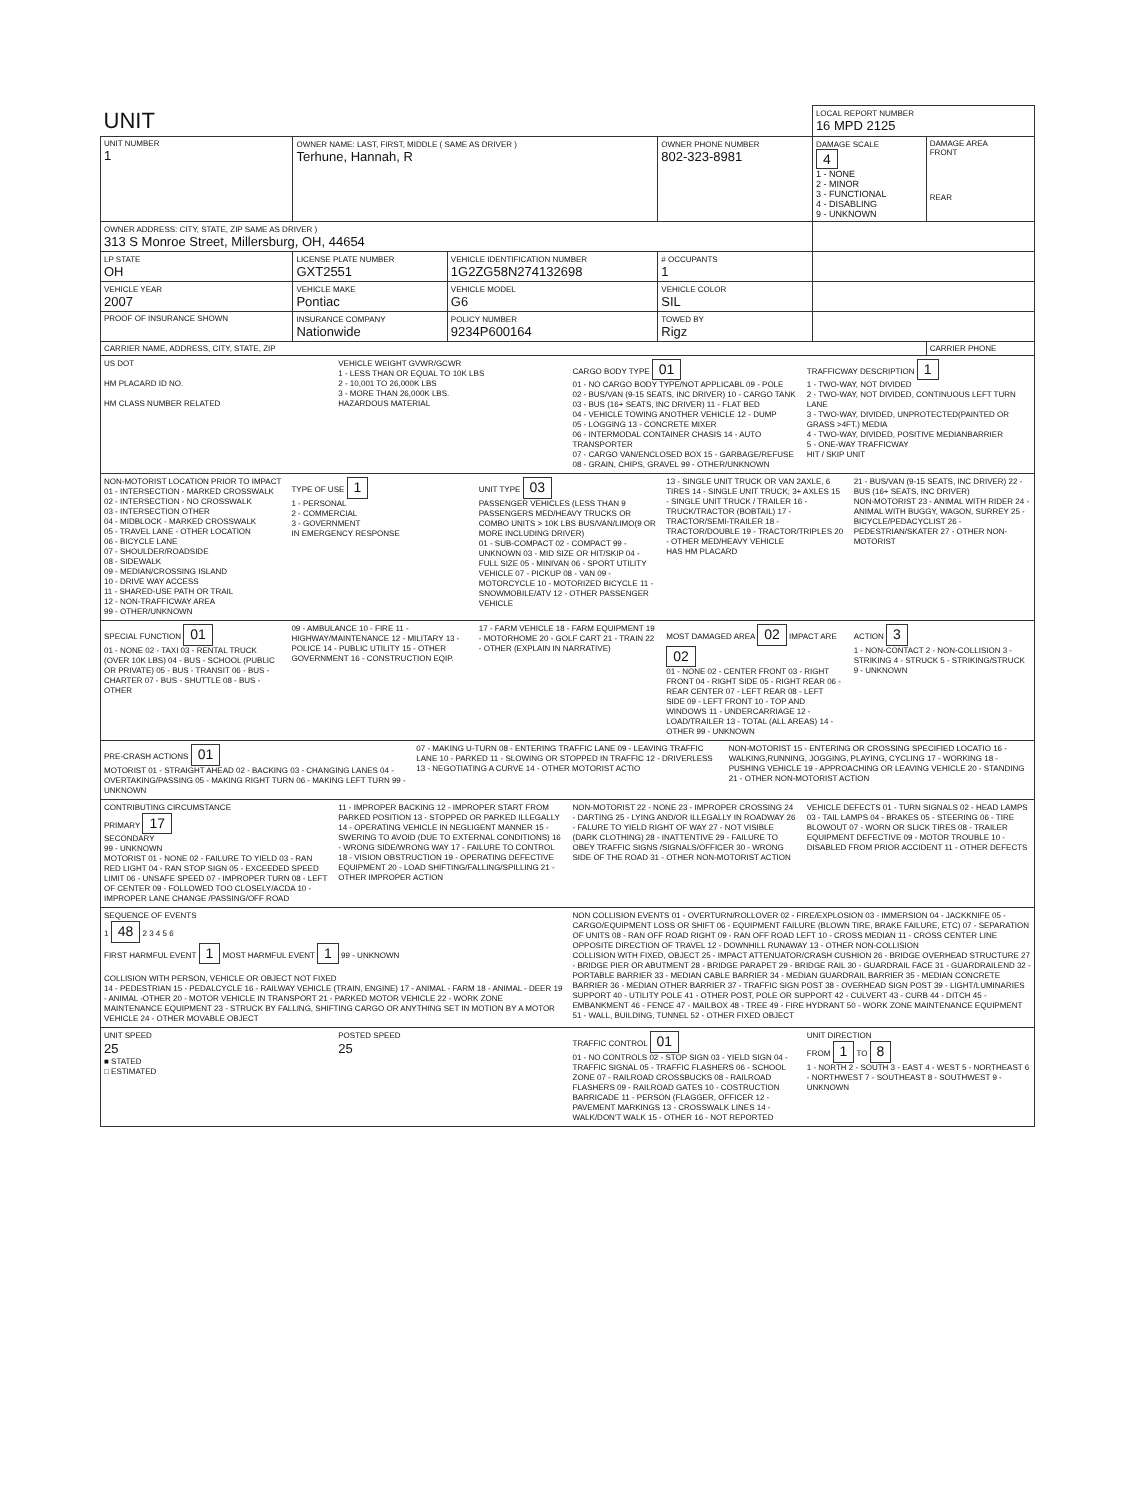| UNIT | | | | LOCAL REPORT NUMBER 16 MPD 2125 | |
| UNIT NUMBER 1 | OWNER NAME: LAST, FIRST, MIDDLE ( SAME AS DRIVER ) Terhune, Hannah, R | | OWNER PHONE NUMBER 802-323-8981 | DAMAGE SCALE 4 1 - NONE 2 - MINOR 3 - FUNCTIONAL 4 - DISABLING 9 - UNKNOWN | DAMAGE AREA FRONT REAR |
| OWNER ADDRESS: CITY, STATE, ZIP SAME AS DRIVER ) 313 S Monroe Street, Millersburg, OH, 44654 | | | | | |
| LP STATE OH | LICENSE PLATE NUMBER GXT2551 | VEHICLE IDENTIFICATION NUMBER 1G2ZG58N274132698 | # OCCUPANTS 1 | | |
| VEHICLE YEAR 2007 | VEHICLE MAKE Pontiac | VEHICLE MODEL G6 | VEHICLE COLOR SIL | | |
| PROOF OF INSURANCE SHOWN | INSURANCE COMPANY Nationwide | POLICY NUMBER 9234P600164 | TOWED BY Rigz | | |
| CARRIER NAME, ADDRESS, CITY, STATE, ZIP | | | | | CARRIER PHONE |
US DOT
HM PLACARD ID NO.
HM CLASS NUMBER RELATED
VEHICLE WEIGHT GVWR/GCWR
1 - LESS THAN OR EQUAL TO 10K LBS
2 - 10,001 TO 26,000K LBS
3 - MORE THAN 26,000K LBS.
HAZARDOUS MATERIAL
CARGO BODY TYPE 01
01 - NO CARGO BODY TYPE/NOT APPLICABL 09 - POLE
02 - BUS/VAN (9-15 SEATS, INC DRIVER) 10 - CARGO TANK
03 - BUS (16+ SEATS, INC DRIVER) 11 - FLAT BED
04 - VEHICLE TOWING ANOTHER VEHICLE 12 - DUMP
05 - LOGGING 13 - CONCRETE MIXER
06 - INTERMODAL CONTAINER CHASIS 14 - AUTO TRANSPORTER
07 - CARGO VAN/ENCLOSED BOX 15 - GARBAGE/REFUSE
08 - GRAIN, CHIPS, GRAVEL 99 - OTHER/UNKNOWN
TRAFFICWAY DESCRIPTION 1
1 - TWO-WAY, NOT DIVIDED
2 - TWO-WAY, NOT DIVIDED, CONTINUOUS LEFT TURN LANE
3 - TWO-WAY, DIVIDED, UNPROTECTED(PAINTED OR GRASS >4FT.) MEDIA
4 - TWO-WAY, DIVIDED, POSITIVE MEDIANBARRIER
5 - ONE-WAY TRAFFICWAY
HIT / SKIP UNIT
NON-MOTORIST LOCATION PRIOR TO IMPACT
01 - INTERSECTION - MARKED CROSSWALK
02 - INTERSECTION - NO CROSSWALK
03 - INTERSECTION OTHER
04 - MIDBLOCK - MARKED CROSSWALK
05 - TRAVEL LANE - OTHER LOCATION
06 - BICYCLE LANE
07 - SHOULDER/ROADSIDE
08 - SIDEWALK
09 - MEDIAN/CROSSING ISLAND
10 - DRIVE WAY ACCESS
11 - SHARED-USE PATH OR TRAIL
12 - NON-TRAFFICWAY AREA
99 - OTHER/UNKNOWN
TYPE OF USE 1
1 - PERSONAL
2 - COMMERCIAL
3 - GOVERNMENT
IN EMERGENCY RESPONSE
UNIT TYPE 03
PASSENGER VEHICLES (LESS THAN 9 PASSENGERS MED/HEAVY TRUCKS OR COMBO UNITS > 10K LBS BUS/VAN/LIMO(9 OR MORE INCLUDING DRIVER)
01 - SUB-COMPACT 02 - COMPACT 99 - UNKNOWN 03 - MID SIZE OR HIT/SKIP 04 - FULL SIZE 05 - MINIVAN 06 - SPORT UTILITY VEHICLE 07 - PICKUP 08 - VAN 09 - MOTORCYCLE 10 - MOTORIZED BICYCLE 11 - SNOWMOBILE/ATV 12 - OTHER PASSENGER VEHICLE
13 - SINGLE UNIT TRUCK OR VAN 2AXLE, 6 TIRES 14 - SINGLE UNIT TRUCK; 3+ AXLES 15 - SINGLE UNIT TRUCK / TRAILER 16 - TRUCK/TRACTOR (BOBTAIL) 17 - TRACTOR/SEMI-TRAILER 18 - TRACTOR/DOUBLE 19 - TRACTOR/TRIPLES 20 - OTHER MED/HEAVY VEHICLE
HAS HM PLACARD
21 - BUS/VAN (9-15 SEATS, INC DRIVER) 22 - BUS (16+ SEATS, INC DRIVER)
NON-MOTORIST 23 - ANIMAL WITH RIDER 24 - ANIMAL WITH BUGGY, WAGON, SURREY 25 - BICYCLE/PEDACYCLIST 26 - PEDESTRIAN/SKATER 27 - OTHER NON-MOTORIST
SPECIAL FUNCTION 01
01 - NONE 02 - TAXI 03 - RENTAL TRUCK (OVER 10K LBS) 04 - BUS - SCHOOL (PUBLIC OR PRIVATE) 05 - BUS - TRANSIT 06 - BUS - CHARTER 07 - BUS - SHUTTLE 08 - BUS - OTHER
09 - AMBULANCE 10 - FIRE 11 - HIGHWAY/MAINTENANCE 12 - MILITARY 13 - POLICE 14 - PUBLIC UTILITY 15 - OTHER GOVERNMENT 16 - CONSTRUCTION EQIP.
17 - FARM VEHICLE 18 - FARM EQUIPMENT 19 - MOTORHOME 20 - GOLF CART 21 - TRAIN 22 - OTHER (EXPLAIN IN NARRATIVE)
MOST DAMAGED AREA 02 IMPACT ARE 02
01 - NONE 02 - CENTER FRONT 03 - RIGHT FRONT 04 - RIGHT SIDE 05 - RIGHT REAR 06 - REAR CENTER 07 - LEFT REAR 08 - LEFT SIDE 09 - LEFT FRONT 10 - TOP AND WINDOWS 11 - UNDERCARRIAGE 12 - LOAD/TRAILER 13 - TOTAL (ALL AREAS) 14 - OTHER 99 - UNKNOWN
ACTION 3
1 - NON-CONTACT 2 - NON-COLLISION 3 - STRIKING 4 - STRUCK 5 - STRIKING/STRUCK 9 - UNKNOWN
PRE-CRASH ACTIONS 01
MOTORIST 01 - STRAIGHT AHEAD 02 - BACKING 03 - CHANGING LANES 04 - OVERTAKING/PASSING 05 - MAKING RIGHT TURN 06 - MAKING LEFT TURN 99 - UNKNOWN
07 - MAKING U-TURN 08 - ENTERING TRAFFIC LANE 09 - LEAVING TRAFFIC LANE 10 - PARKED 11 - SLOWING OR STOPPED IN TRAFFIC 12 - DRIVERLESS 13 - NEGOTIATING A CURVE 14 - OTHER MOTORIST ACTIO
NON-MOTORIST 15 - ENTERING OR CROSSING SPECIFIED LOCATIO 16 - WALKING,RUNNING, JOGGING, PLAYING, CYCLING 17 - WORKING 18 - PUSHING VEHICLE 19 - APPROACHING OR LEAVING VEHICLE 20 - STANDING 21 - OTHER NON-MOTORIST ACTION
CONTRIBUTING CIRCUMSTANCE
PRIMARY 17
SECONDARY
99 - UNKNOWN
MOTORIST 01 - NONE 02 - FAILURE TO YIELD 03 - RAN RED LIGHT 04 - RAN STOP SIGN 05 - EXCEEDED SPEED LIMIT 06 - UNSAFE SPEED 07 - IMPROPER TURN 08 - LEFT OF CENTER 09 - FOLLOWED TOO CLOSELY/ACDA 10 - IMPROPER LANE CHANGE /PASSING/OFF ROAD
11 - IMPROPER BACKING 12 - IMPROPER START FROM PARKED POSITION 13 - STOPPED OR PARKED ILLEGALLY 14 - OPERATING VEHICLE IN NEGLIGENT MANNER 15 - SWERING TO AVOID (DUE TO EXTERNAL CONDITIONS) 16 - WRONG SIDE/WRONG WAY 17 - FAILURE TO CONTROL 18 - VISION OBSTRUCTION 19 - OPERATING DEFECTIVE EQUIPMENT 20 - LOAD SHIFTING/FALLING/SPILLING 21 - OTHER IMPROPER ACTION
NON-MOTORIST 22 - NONE 23 - IMPROPER CROSSING 24 - DARTING 25 - LYING AND/OR ILLEGALLY IN ROADWAY 26 - FALURE TO YIELD RIGHT OF WAY 27 - NOT VISIBLE (DARK CLOTHING) 28 - INATTENTIVE 29 - FAILURE TO OBEY TRAFFIC SIGNS /SIGNALS/OFFICER 30 - WRONG SIDE OF THE ROAD 31 - OTHER NON-MOTORIST ACTION
VEHICLE DEFECTS 01 - TURN SIGNALS 02 - HEAD LAMPS 03 - TAIL LAMPS 04 - BRAKES 05 - STEERING 06 - TIRE BLOWOUT 07 - WORN OR SLICK TIRES 08 - TRAILER EQUIPMENT DEFECTIVE 09 - MOTOR TROUBLE 10 - DISABLED FROM PRIOR ACCIDENT 11 - OTHER DEFECTS
SEQUENCE OF EVENTS
1 48 2 3 4 5 6
FIRST HARMFUL EVENT 1 MOST HARMFUL EVENT 1 99 - UNKNOWN
COLLISION WITH PERSON, VEHICLE OR OBJECT NOT FIXED
14 - PEDESTRIAN 15 - PEDALCYCLE 16 - RAILWAY VEHICLE (TRAIN, ENGINE) 17 - ANIMAL - FARM 18 - ANIMAL - DEER 19 - ANIMAL -OTHER 20 - MOTOR VEHICLE IN TRANSPORT 21 - PARKED MOTOR VEHICLE 22 - WORK ZONE MAINTENANCE EQUIPMENT 23 - STRUCK BY FALLING, SHIFTING CARGO OR ANYTHING SET IN MOTION BY A MOTOR VEHICLE 24 - OTHER MOVABLE OBJECT
NON COLLISION EVENTS 01 - OVERTURN/ROLLOVER 02 - FIRE/EXPLOSION 03 - IMMERSION 04 - JACKKNIFE 05 - CARGO/EQUIPMENT LOSS OR SHIFT 06 - EQUIPMENT FAILURE (BLOWN TIRE, BRAKE FAILURE, ETC) 07 - SEPARATION OF UNITS 08 - RAN OFF ROAD RIGHT 09 - RAN OFF ROAD LEFT 10 - CROSS MEDIAN 11 - CROSS CENTER LINE OPPOSITE DIRECTION OF TRAVEL 12 - DOWNHILL RUNAWAY 13 - OTHER NON-COLLISION
COLLISION WITH FIXED, OBJECT 25 - IMPACT ATTENUATOR/CRASH CUSHION 26 - BRIDGE OVERHEAD STRUCTURE 27 - BRIDGE PIER OR ABUTMENT 28 - BRIDGE PARAPET 29 - BRIDGE RAIL 30 - GUARDRAIL FACE 31 - GUARDRAILEND 32 - PORTABLE BARRIER 33 - MEDIAN CABLE BARRIER 34 - MEDIAN GUARDRAIL BARRIER 35 - MEDIAN CONCRETE BARRIER 36 - MEDIAN OTHER BARRIER 37 - TRAFFIC SIGN POST 38 - OVERHEAD SIGN POST 39 - LIGHT/LUMINARIES SUPPORT 40 - UTILITY POLE 41 - OTHER POST, POLE OR SUPPORT 42 - CULVERT 43 - CURB 44 - DITCH 45 - EMBANKMENT 46 - FENCE 47 - MAILBOX 48 - TREE 49 - FIRE HYDRANT 50 - WORK ZONE MAINTENANCE EQUIPMENT 51 - WALL, BUILDING, TUNNEL 52 - OTHER FIXED OBJECT
UNIT SPEED
25
■ STATED
□ ESTIMATED
POSTED SPEED
25
TRAFFIC CONTROL 01
01 - NO CONTROLS 02 - STOP SIGN 03 - YIELD SIGN 04 - TRAFFIC SIGNAL 05 - TRAFFIC FLASHERS 06 - SCHOOL ZONE 07 - RAILROAD CROSSBUCKS 08 - RAILROAD FLASHERS 09 - RAILROAD GATES 10 - COSTRUCTION BARRICADE 11 - PERSON (FLAGGER, OFFICER 12 - PAVEMENT MARKINGS 13 - CROSSWALK LINES 14 - WALK/DON'T WALK 15 - OTHER 16 - NOT REPORTED
UNIT DIRECTION
FROM 1 TO 8
1 - NORTH 2 - SOUTH 3 - EAST 4 - WEST 5 - NORTHEAST 6 - NORTHWEST 7 - SOUTHEAST 8 - SOUTHWEST 9 - UNKNOWN